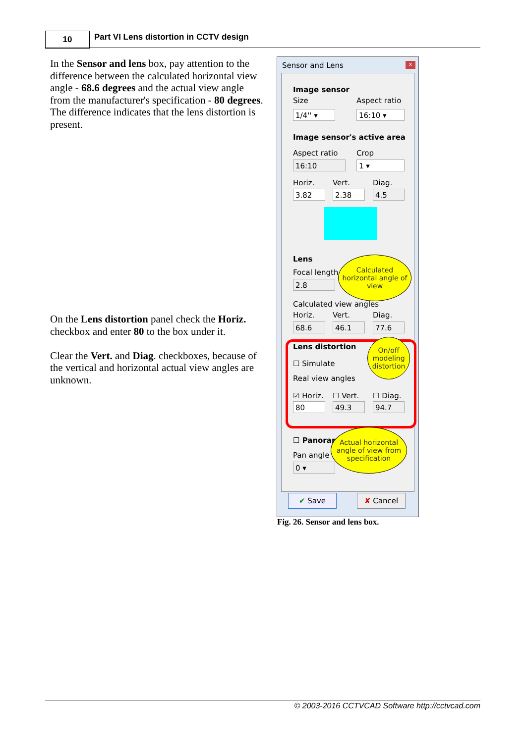10
Part VI Lens distortion in CCTV design
In the Sensor and lens box, pay attention to the difference between the calculated horizontal view angle - 68.6 degrees and the actual view angle from the manufacturer's specification - 80 degrees. The difference indicates that the lens distortion is present.
On the Lens distortion panel check the Horiz. checkbox and enter 80 to the box under it.
Clear the Vert. and Diag. checkboxes, because of the vertical and horizontal actual view angles are unknown.
Sensor and Lens x
Image sensor
Size Aspect ratio
1/4'' ▾ 16:10 ▾
Image sensor's active area
Aspect ratio Crop
16:10 1 ▾
Horiz. Vert. Diag.
3.82 2.38 4.5
Lens
Focal length
2.8
Calculated view angles
Horiz. Vert. Diag.
68.6 46.1 77.6
Lens distortion
☐ Simulate
Real view angles
☑ Horiz. ☐ Vert. ☐ Diag.
80 49.3 94.7
☐ Panorama
Pan angle
0 ▾
Calculated horizontal angle of view
On/off modeling distortion
Actual horizontal angle of view from specification
✔ Save ✘ Cancel
Fig. 26. Sensor and lens box.
© 2003-2016 CCTVCAD Software http://cctvcad.com